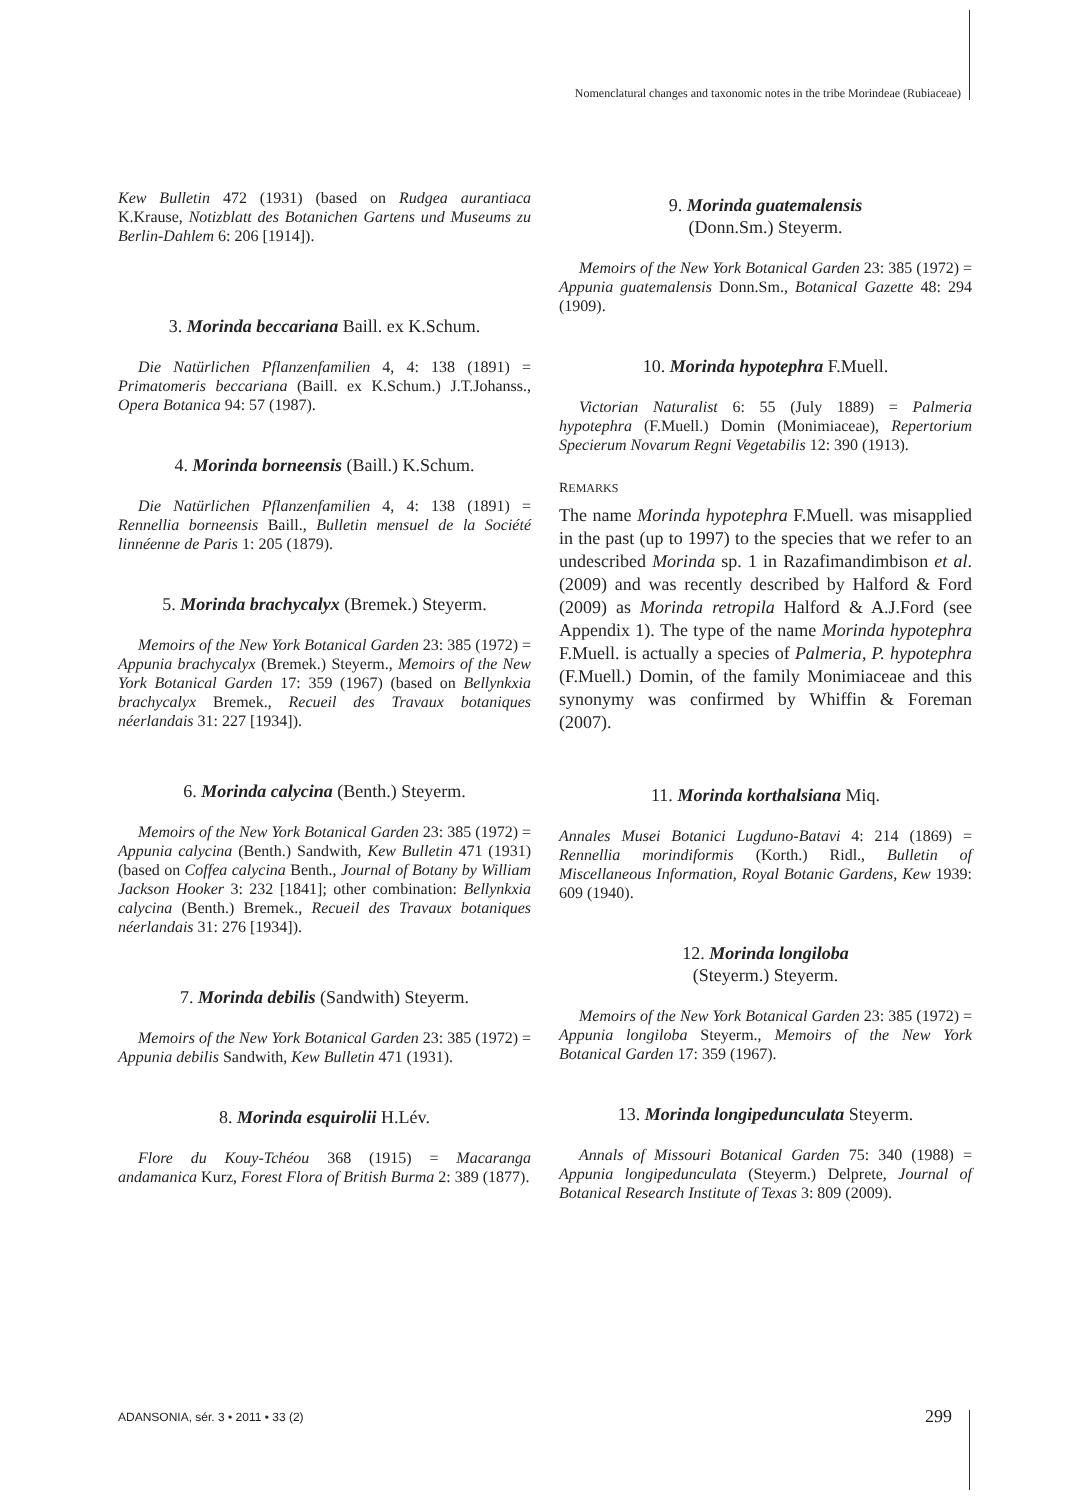Nomenclatural changes and taxonomic notes in the tribe Morindeae (Rubiaceae)
Kew Bulletin 472 (1931) (based on Rudgea aurantiaca K.Krause, Notizblatt des Botanichen Gartens und Museums zu Berlin-Dahlem 6: 206 [1914]).
3. Morinda beccariana Baill. ex K.Schum.
Die Natürlichen Pflanzenfamilien 4, 4: 138 (1891) = Primatomeris beccariana (Baill. ex K.Schum.) J.T.Johanss., Opera Botanica 94: 57 (1987).
4. Morinda borneensis (Baill.) K.Schum.
Die Natürlichen Pflanzenfamilien 4, 4: 138 (1891) = Rennellia borneensis Baill., Bulletin mensuel de la Société linnéenne de Paris 1: 205 (1879).
5. Morinda brachycalyx (Bremek.) Steyerm.
Memoirs of the New York Botanical Garden 23: 385 (1972) = Appunia brachycalyx (Bremek.) Steyerm., Memoirs of the New York Botanical Garden 17: 359 (1967) (based on Bellynkxia brachycalyx Bremek., Recueil des Travaux botaniques néerlandais 31: 227 [1934]).
6. Morinda calycina (Benth.) Steyerm.
Memoirs of the New York Botanical Garden 23: 385 (1972) = Appunia calycina (Benth.) Sandwith, Kew Bulletin 471 (1931) (based on Coffea calycina Benth., Journal of Botany by William Jackson Hooker 3: 232 [1841]; other combination: Bellynkxia calycina (Benth.) Bremek., Recueil des Travaux botaniques néerlandais 31: 276 [1934]).
7. Morinda debilis (Sandwith) Steyerm.
Memoirs of the New York Botanical Garden 23: 385 (1972) = Appunia debilis Sandwith, Kew Bulletin 471 (1931).
8. Morinda esquirolii H.Lév.
Flore du Kouy-Tchéou 368 (1915) = Macaranga andamanica Kurz, Forest Flora of British Burma 2: 389 (1877).
9. Morinda guatemalensis
(Donn.Sm.) Steyerm.
Memoirs of the New York Botanical Garden 23: 385 (1972) = Appunia guatemalensis Donn.Sm., Botanical Gazette 48: 294 (1909).
10. Morinda hypotephra F.Muell.
Victorian Naturalist 6: 55 (July 1889) = Palmeria hypotephra (F.Muell.) Domin (Monimiaceae), Repertorium Specierum Novarum Regni Vegetabilis 12: 390 (1913).
REMARKS
The name Morinda hypotephra F.Muell. was misapplied in the past (up to 1997) to the species that we refer to an undescribed Morinda sp. 1 in Razafimandimbison et al. (2009) and was recently described by Halford & Ford (2009) as Morinda retropila Halford & A.J.Ford (see Appendix 1). The type of the name Morinda hypotephra F.Muell. is actually a species of Palmeria, P. hypotephra (F.Muell.) Domin, of the family Monimiaceae and this synonymy was confirmed by Whiffin & Foreman (2007).
11. Morinda korthalsiana Miq.
Annales Musei Botanici Lugduno-Batavi 4: 214 (1869) = Rennellia morindiformis (Korth.) Ridl., Bulletin of Miscellaneous Information, Royal Botanic Gardens, Kew 1939: 609 (1940).
12. Morinda longiloba
(Steyerm.) Steyerm.
Memoirs of the New York Botanical Garden 23: 385 (1972) = Appunia longiloba Steyerm., Memoirs of the New York Botanical Garden 17: 359 (1967).
13. Morinda longipedunculata Steyerm.
Annals of Missouri Botanical Garden 75: 340 (1988) = Appunia longipedunculata (Steyerm.) Delprete, Journal of Botanical Research Institute of Texas 3: 809 (2009).
ADANSONIA, sér. 3 • 2011 • 33 (2)
299